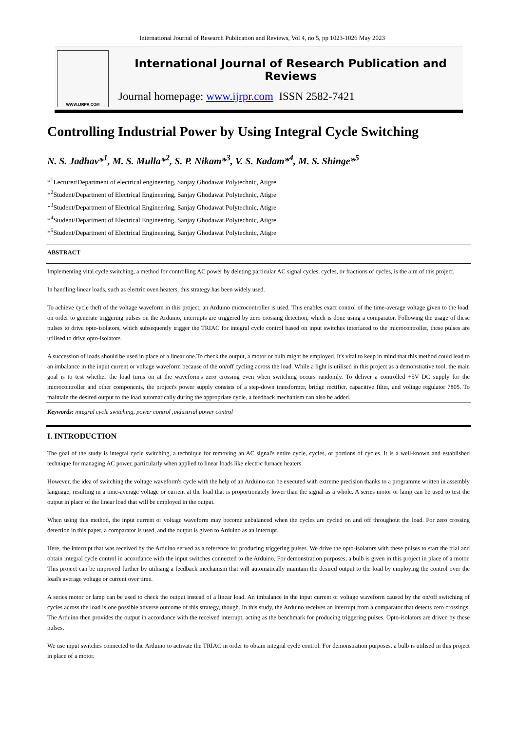International Journal of Research Publication and Reviews, Vol 4, no 5, pp 1023-1026 May 2023
WWW.IJRPR.COM
International Journal of Research Publication and Reviews
Journal homepage: www.ijrpr.com ISSN 2582-7421
Controlling Industrial Power by Using Integral Cycle Switching
N. S. Jadhav*<sup>1</sup>, M. S. Mulla*<sup>2</sup>, S. P. Nikam*<sup>3</sup>, V. S. Kadam*<sup>4</sup>, M. S. Shinge*<sup>5</sup>
*<sup>1</sup>Lecturer/Department of electrical engineering, Sanjay Ghodawat Polytechnic, Atigre
*<sup>2</sup>Student/Department of Electrical Engineering, Sanjay Ghodawat Polytechnic, Atigre
*<sup>3</sup>Student/Department of Electrical Engineering, Sanjay Ghodawat Polytechnic, Atigre
*<sup>4</sup>Student/Department of Electrical Engineering, Sanjay Ghodawat Polytechnic, Atigre
*<sup>5</sup>Student/Department of Electrical Engineering, Sanjay Ghodawat Polytechnic, Atigre
ABSTRACT
Implementing vital cycle switching, a method for controlling AC power by deleting particular AC signal cycles, cycles, or fractions of cycles, is the aim of this project.
In handling linear loads, such as electric oven heaters, this strategy has been widely used.
To achieve cycle theft of the voltage waveform in this project, an Arduino microcontroller is used. This enables exact control of the time-average voltage given to the load. on order to generate triggering pulses on the Arduino, interrupts are triggered by zero crossing detection, which is done using a comparator. Following the usage of these pulses to drive opto-isolators, which subsequently trigger the TRIAC for integral cycle control based on input switches interfaced to the microcontroller, these pulses are utilised to drive opto-isolators.
A succession of loads should be used in place of a linear one.To check the output, a motor or bulb might be employed. It's vital to keep in mind that this method could lead to an imbalance in the input current or voltage waveform because of the on/off cycling across the load. While a light is utilised in this project as a demonstrative tool, the main goal is to test whether the load turns on at the waveform's zero crossing even when switching occurs randomly. To deliver a controlled +5V DC supply for the microcontroller and other components, the project's power supply consists of a step-down transformer, bridge rectifier, capacitive filter, and voltage regulator 7805. To maintain the desired output to the load automatically during the appropriate cycle, a feedback mechanism can also be added.
Keywords: integral cycle switching, power control ,industrial power control
I. INTRODUCTION
The goal of the study is integral cycle switching, a technique for removing an AC signal's entire cycle, cycles, or portions of cycles. It is a well-known and established technique for managing AC power, particularly when applied to linear loads like electric furnace heaters.
However, the idea of switching the voltage waveform's cycle with the help of an Arduino can be executed with extreme precision thanks to a programme written in assembly language, resulting in a time-average voltage or current at the load that is proportionately lower than the signal as a whole. A series motor or lamp can be used to test the output in place of the linear load that will be employed in the output.
When using this method, the input current or voltage waveform may become unbalanced when the cycles are cycled on and off throughout the load. For zero crossing detection in this paper, a comparator is used, and the output is given to Arduino as an interrupt.
Here, the interrupt that was received by the Arduino served as a reference for producing triggering pulses. We drive the opto-isolators with these pulses to start the trial and obtain integral cycle control in accordance with the input switches connected to the Arduino. For demonstration purposes, a bulb is given in this project in place of a motor. This project can be improved further by utilising a feedback mechanism that will automatically maintain the desired output to the load by employing the control over the load's average voltage or current over time.
A series motor or lamp can be used to check the output instead of a linear load. An imbalance in the input current or voltage waveform caused by the on/off switching of cycles across the load is one possible adverse outcome of this strategy, though. In this study, the Arduino receives an interrupt from a comparator that detects zero crossings. The Arduino then provides the output in accordance with the received interrupt, acting as the benchmark for producing triggering pulses. Opto-isolators are driven by these pulses,
We use input switches connected to the Arduino to activate the TRIAC in order to obtain integral cycle control. For demonstration purposes, a bulb is utilised in this project in place of a motor.